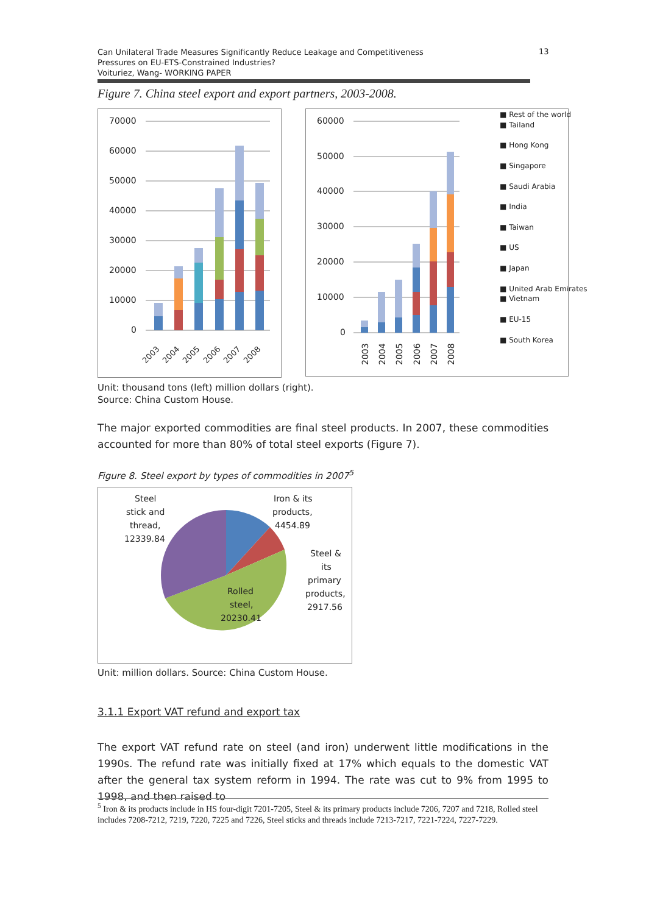Can Unilateral Trade Measures Significantly Reduce Leakage and Competitiveness
Pressures on EU-ETS-Constrained Industries?
Voituriez, Wang- WORKING PAPER
13
Figure 7. China steel export and export partners, 2003-2008.
70000
60000
50000
40000
30000
20000
10000
0
2003
2004
2005
2006
2007
2008
60000
50000
40000
30000
20000
10000
0
2003
2004
2005
2006
2007
2008
■ Rest of the world
■ Tailand
■ Hong Kong
■ Singapore
■ Saudi Arabia
■ India
■ Taiwan
■ US
■ Japan
■ United Arab Emirates
■ Vietnam
■ EU-15
■ South Korea
Unit: thousand tons (left) million dollars (right).
Source: China Custom House.
The major exported commodities are final steel products. In 2007, these commodities accounted for more than 80% of total steel exports (Figure 7).
Figure 8. Steel export by types of commodities in 2007<sup>5</sup>
Steel
stick and
thread,
12339.84
Iron & its
products,
4454.89
Steel &
its
primary
products,
2917.56
Rolled
steel,
20230.41
Unit: million dollars. Source: China Custom House.
3.1.1 Export VAT refund and export tax
The export VAT refund rate on steel (and iron) underwent little modifications in the 1990s. The refund rate was initially fixed at 17% which equals to the domestic VAT after the general tax system reform in 1994. The rate was cut to 9% from 1995 to 1998, and then raised to
<sup>5</sup> Iron & its products include in HS four-digit 7201-7205, Steel & its primary products include 7206, 7207 and 7218, Rolled steel includes 7208-7212, 7219, 7220, 7225 and 7226, Steel sticks and threads include 7213-7217, 7221-7224, 7227-7229.